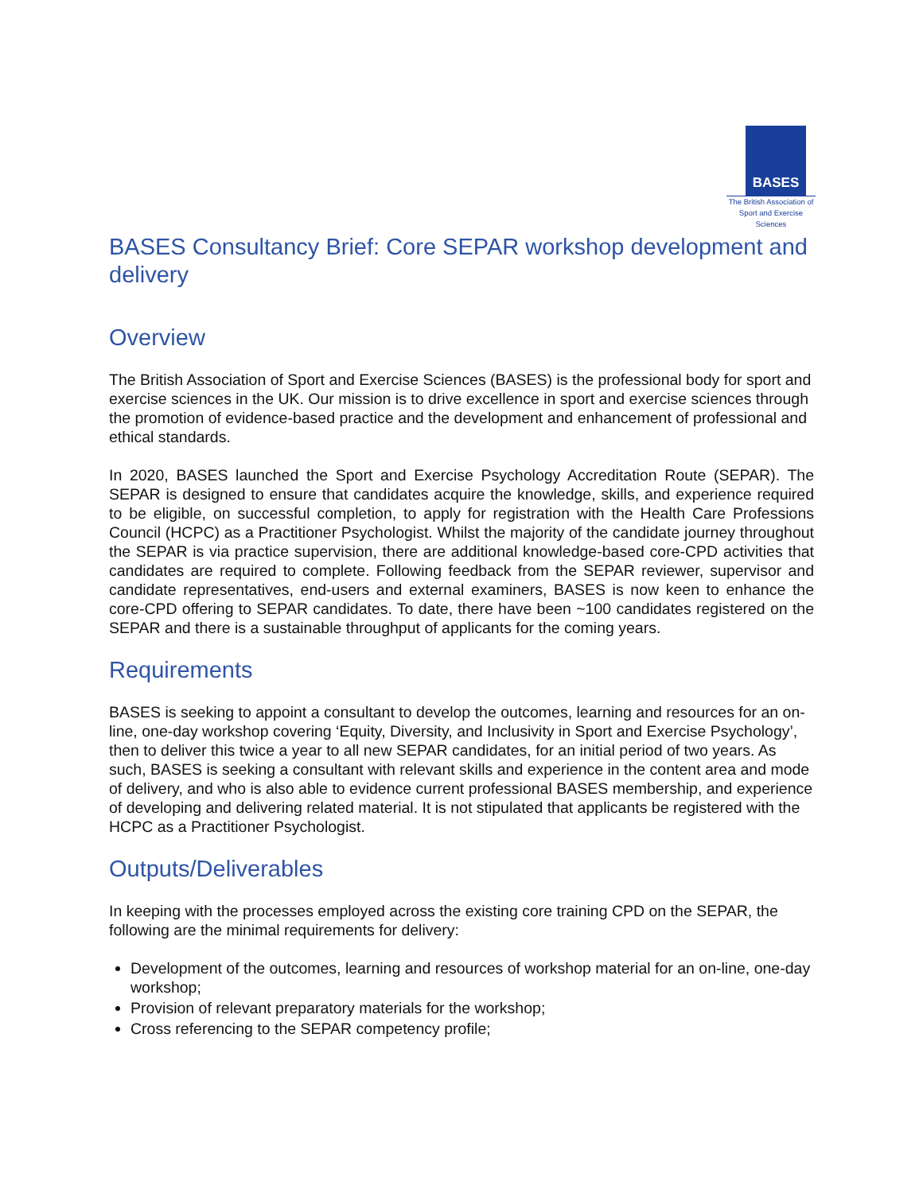BASES
The British Association of
Sport and Exercise Sciences
BASES Consultancy Brief: Core SEPAR workshop development and delivery
Overview
The British Association of Sport and Exercise Sciences (BASES) is the professional body for sport and exercise sciences in the UK. Our mission is to drive excellence in sport and exercise sciences through the promotion of evidence-based practice and the development and enhancement of professional and ethical standards.
In 2020, BASES launched the Sport and Exercise Psychology Accreditation Route (SEPAR). The SEPAR is designed to ensure that candidates acquire the knowledge, skills, and experience required to be eligible, on successful completion, to apply for registration with the Health Care Professions Council (HCPC) as a Practitioner Psychologist. Whilst the majority of the candidate journey throughout the SEPAR is via practice supervision, there are additional knowledge-based core-CPD activities that candidates are required to complete. Following feedback from the SEPAR reviewer, supervisor and candidate representatives, end-users and external examiners, BASES is now keen to enhance the core-CPD offering to SEPAR candidates. To date, there have been ~100 candidates registered on the SEPAR and there is a sustainable throughput of applicants for the coming years.
Requirements
BASES is seeking to appoint a consultant to develop the outcomes, learning and resources for an on-line, one-day workshop covering ‘Equity, Diversity, and Inclusivity in Sport and Exercise Psychology’, then to deliver this twice a year to all new SEPAR candidates, for an initial period of two years. As such, BASES is seeking a consultant with relevant skills and experience in the content area and mode of delivery, and who is also able to evidence current professional BASES membership, and experience of developing and delivering related material. It is not stipulated that applicants be registered with the HCPC as a Practitioner Psychologist.
Outputs/Deliverables
In keeping with the processes employed across the existing core training CPD on the SEPAR, the following are the minimal requirements for delivery:
Development of the outcomes, learning and resources of workshop material for an on-line, one-day workshop;
Provision of relevant preparatory materials for the workshop;
Cross referencing to the SEPAR competency profile;